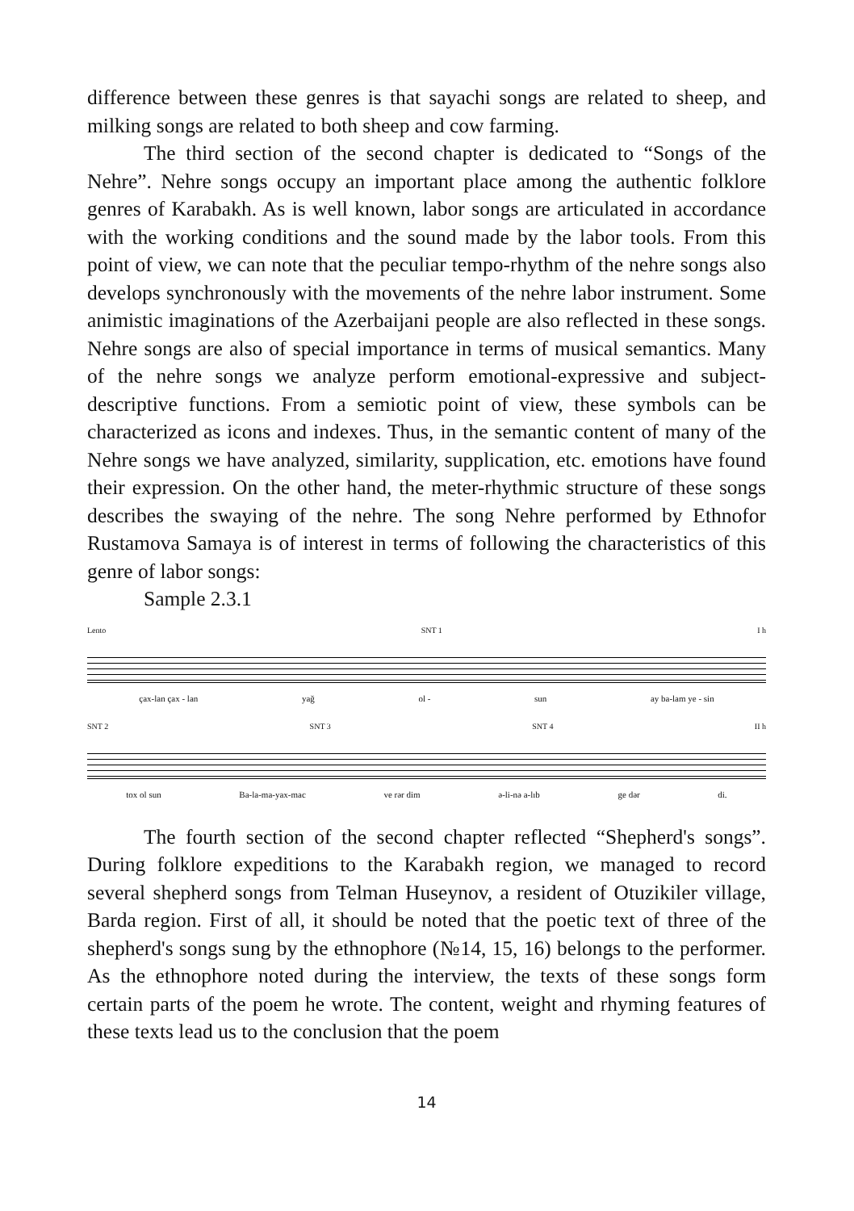difference between these genres is that sayachi songs are related to sheep, and milking songs are related to both sheep and cow farming.
The third section of the second chapter is dedicated to “Songs of the Nehre”. Nehre songs occupy an important place among the authentic folklore genres of Karabakh. As is well known, labor songs are articulated in accordance with the working conditions and the sound made by the labor tools. From this point of view, we can note that the peculiar tempo-rhythm of the nehre songs also develops synchronously with the movements of the nehre labor instrument. Some animistic imaginations of the Azerbaijani people are also reflected in these songs. Nehre songs are also of special importance in terms of musical semantics. Many of the nehre songs we analyze perform emotional-expressive and subject-descriptive functions. From a semiotic point of view, these symbols can be characterized as icons and indexes. Thus, in the semantic content of many of the Nehre songs we have analyzed, similarity, supplication, etc. emotions have found their expression. On the other hand, the meter-rhythmic structure of these songs describes the swaying of the nehre. The song Nehre performed by Ethnofor Rustamova Samaya is of interest in terms of following the characteristics of this genre of labor songs:
Sample 2.3.1
Lento SNT 1 I h
çax-lan çax - lan yağ ol - sun ay ba-lam ye - sin
SNT 2 SNT 3 SNT 4 II h
tox ol sun Ba-la-ma-yax-mac ve rər dim ə-li-nə a-lıb ge dər di.
The fourth section of the second chapter reflected “Shepherd's songs”. During folklore expeditions to the Karabakh region, we managed to record several shepherd songs from Telman Huseynov, a resident of Otuzikiler village, Barda region. First of all, it should be noted that the poetic text of three of the shepherd's songs sung by the ethnophore (№14, 15, 16) belongs to the performer. As the ethnophore noted during the interview, the texts of these songs form certain parts of the poem he wrote. The content, weight and rhyming features of these texts lead us to the conclusion that the poem
14